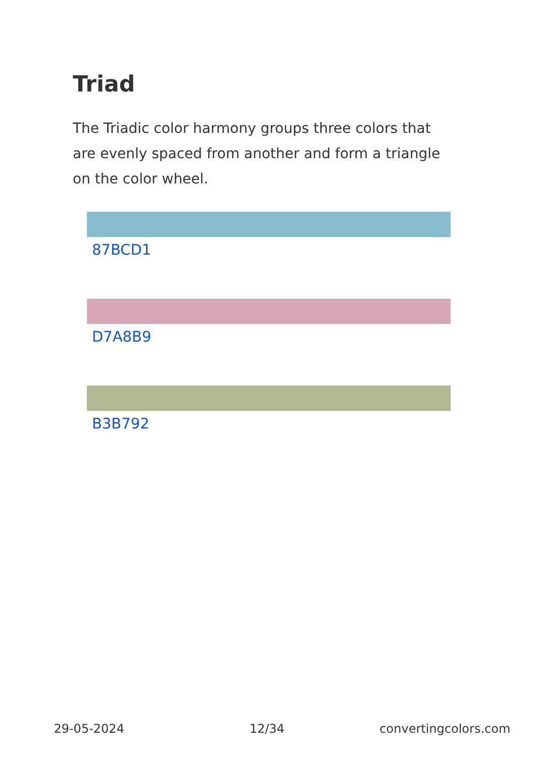Triad
The Triadic color harmony groups three colors that are evenly spaced from another and form a triangle on the color wheel.
87BCD1
D7A8B9
B3B792
29-05-2024 12/34 convertingcolors.com